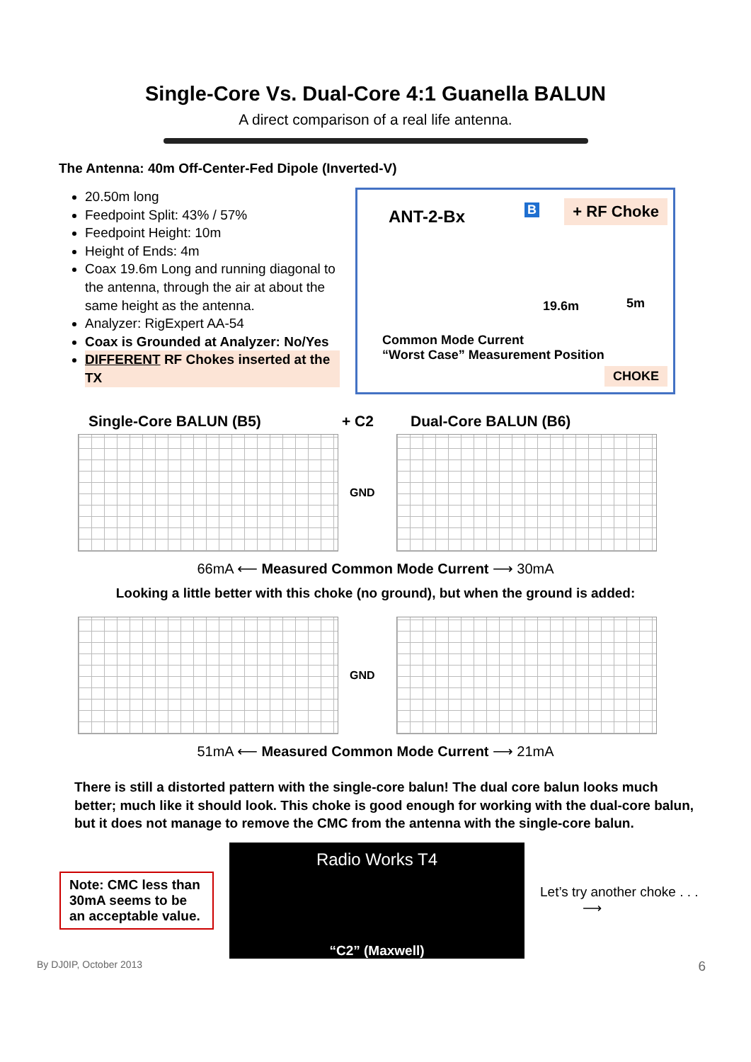Single-Core Vs. Dual-Core 4:1 Guanella BALUN
A direct comparison of a real life antenna.
The Antenna: 40m Off-Center-Fed Dipole (Inverted-V)
20.50m long
Feedpoint Split: 43% / 57%
Feedpoint Height: 10m
Height of Ends: 4m
Coax 19.6m Long and running diagonal to the antenna, through the air at about the same height as the antenna.
Analyzer: RigExpert AA-54
Coax is Grounded at Analyzer: No/Yes
DIFFERENT RF Chokes inserted at the TX
ANT-2-Bx B + RF Choke
19.6m 5m
Common Mode Current
“Worst Case” Measurement Position
CHOKE
Single-Core BALUN (B5) + C2 Dual-Core BALUN (B6)
GND
66mA ⟵ Measured Common Mode Current ⟶ 30mA
Looking a little better with this choke (no ground), but when the ground is added:
GND
51mA ⟵ Measured Common Mode Current ⟶ 21mA
There is still a distorted pattern with the single-core balun! The dual core balun looks much better; much like it should look. This choke is good enough for working with the dual-core balun, but it does not manage to remove the CMC from the antenna with the single-core balun.
Note: CMC less than 30mA seems to be an acceptable value.
Radio Works T4
“C2” (Maxwell)
Let’s try another choke . . .
⟶
By DJ0IP, October 2013 6